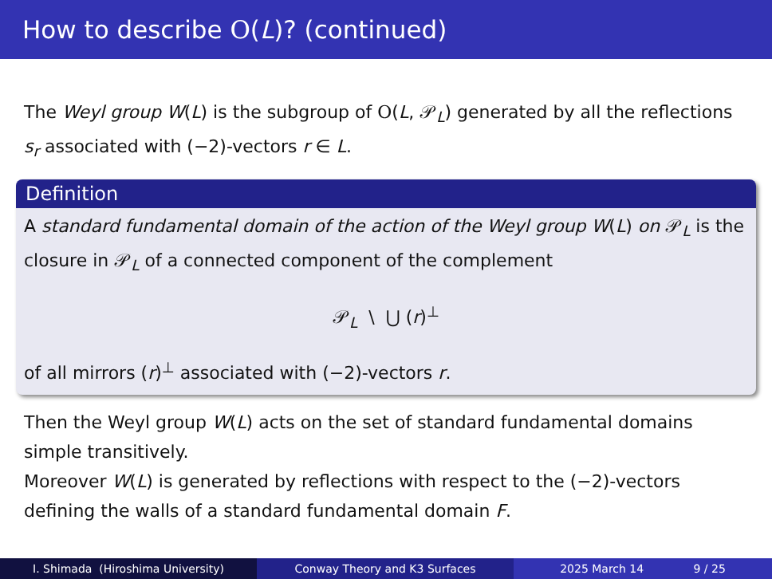How to describe O(L)? (continued)
The Weyl group W(L) is the subgroup of O(L, 𝒫<sub>L</sub>) generated by all the reflections s<sub>r</sub> associated with (−2)-vectors r ∈ L.
Definition
A standard fundamental domain of the action of the Weyl group W(L) on 𝒫<sub>L</sub> is the closure in 𝒫<sub>L</sub> of a connected component of the complement
𝒫<sub>L</sub> \ ⋃ (r)<sup>⊥</sup>
of all mirrors (r)<sup>⊥</sup> associated with (−2)-vectors r.
Then the Weyl group W(L) acts on the set of standard fundamental domains simple transitively.
Moreover W(L) is generated by reflections with respect to the (−2)-vectors defining the walls of a standard fundamental domain F.
I. Shimada (Hiroshima University) Conway Theory and K3 Surfaces 2025 March 14 9 / 25